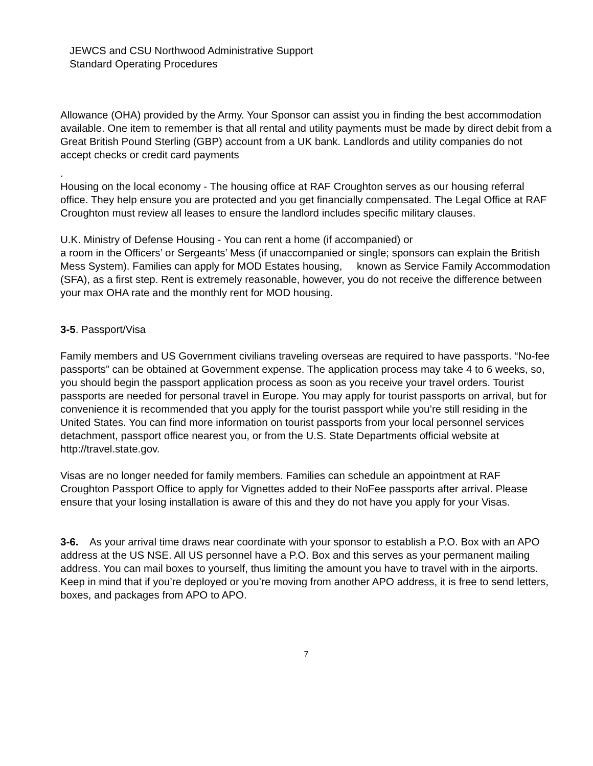JEWCS and CSU Northwood Administrative Support
Standard Operating Procedures
Allowance (OHA) provided by the Army. Your Sponsor can assist you in finding the best accommodation available. One item to remember is that all rental and utility payments must be made by direct debit from a Great British Pound Sterling (GBP) account from a UK bank. Landlords and utility companies do not accept checks or credit card payments
.
Housing on the local economy - The housing office at RAF Croughton serves as our housing referral office. They help ensure you are protected and you get financially compensated. The Legal Office at RAF Croughton must review all leases to ensure the landlord includes specific military clauses.
U.K. Ministry of Defense Housing - You can rent a home (if accompanied) or
a room in the Officers’ or Sergeants’ Mess (if unaccompanied or single; sponsors can explain the British Mess System). Families can apply for MOD Estates housing, known as Service Family Accommodation (SFA), as a first step. Rent is extremely reasonable, however, you do not receive the difference between your max OHA rate and the monthly rent for MOD housing.
3-5. Passport/Visa
Family members and US Government civilians traveling overseas are required to have passports. “No-fee passports” can be obtained at Government expense. The application process may take 4 to 6 weeks, so, you should begin the passport application process as soon as you receive your travel orders. Tourist passports are needed for personal travel in Europe. You may apply for tourist passports on arrival, but for convenience it is recommended that you apply for the tourist passport while you’re still residing in the United States. You can find more information on tourist passports from your local personnel services detachment, passport office nearest you, or from the U.S. State Departments official website at http://travel.state.gov.
Visas are no longer needed for family members. Families can schedule an appointment at RAF Croughton Passport Office to apply for Vignettes added to their NoFee passports after arrival. Please ensure that your losing installation is aware of this and they do not have you apply for your Visas.
3-6. As your arrival time draws near coordinate with your sponsor to establish a P.O. Box with an APO address at the US NSE. All US personnel have a P.O. Box and this serves as your permanent mailing address. You can mail boxes to yourself, thus limiting the amount you have to travel with in the airports. Keep in mind that if you’re deployed or you’re moving from another APO address, it is free to send letters, boxes, and packages from APO to APO.
7